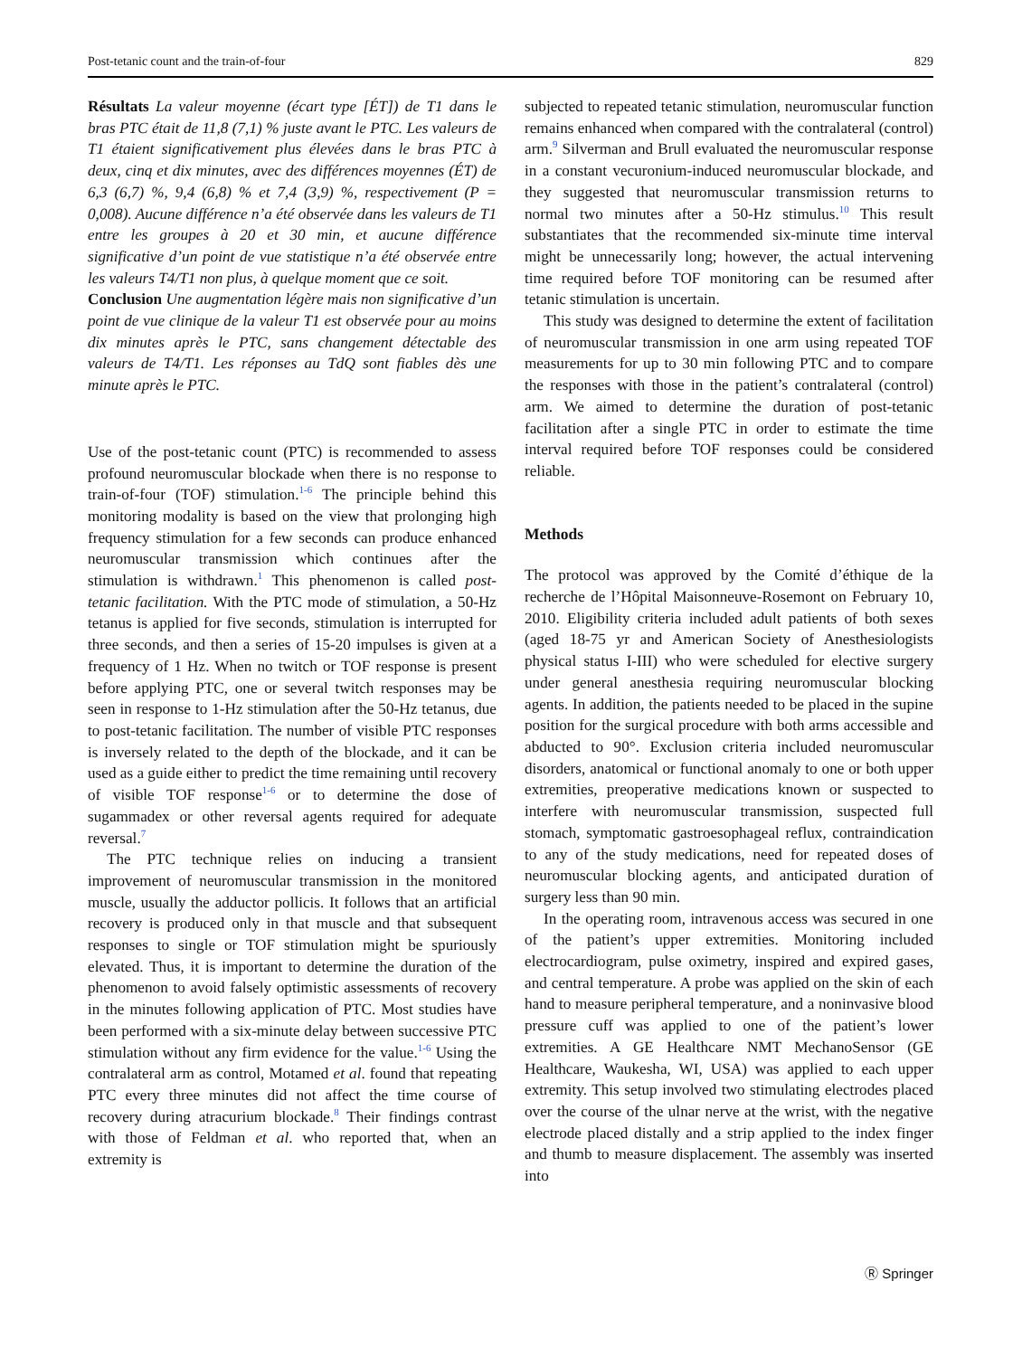Post-tetanic count and the train-of-four 829
Résultats La valeur moyenne (écart type [ÉT]) de T1 dans le bras PTC était de 11,8 (7,1) % juste avant le PTC. Les valeurs de T1 étaient significativement plus élevées dans le bras PTC à deux, cinq et dix minutes, avec des différences moyennes (ÉT) de 6,3 (6,7) %, 9,4 (6,8) % et 7,4 (3,9) %, respectivement (P = 0,008). Aucune différence n’a été observée dans les valeurs de T1 entre les groupes à 20 et 30 min, et aucune différence significative d’un point de vue statistique n’a été observée entre les valeurs T4/T1 non plus, à quelque moment que ce soit.
Conclusion Une augmentation légère mais non significative d’un point de vue clinique de la valeur T1 est observée pour au moins dix minutes après le PTC, sans changement détectable des valeurs de T4/T1. Les réponses au TdQ sont fiables dès une minute après le PTC.
Use of the post-tetanic count (PTC) is recommended to assess profound neuromuscular blockade when there is no response to train-of-four (TOF) stimulation.<sup>1-6</sup> The principle behind this monitoring modality is based on the view that prolonging high frequency stimulation for a few seconds can produce enhanced neuromuscular transmission which continues after the stimulation is withdrawn.<sup>1</sup> This phenomenon is called post-tetanic facilitation. With the PTC mode of stimulation, a 50-Hz tetanus is applied for five seconds, stimulation is interrupted for three seconds, and then a series of 15-20 impulses is given at a frequency of 1 Hz. When no twitch or TOF response is present before applying PTC, one or several twitch responses may be seen in response to 1-Hz stimulation after the 50-Hz tetanus, due to post-tetanic facilitation. The number of visible PTC responses is inversely related to the depth of the blockade, and it can be used as a guide either to predict the time remaining until recovery of visible TOF response<sup>1-6</sup> or to determine the dose of sugammadex or other reversal agents required for adequate reversal.<sup>7</sup>
The PTC technique relies on inducing a transient improvement of neuromuscular transmission in the monitored muscle, usually the adductor pollicis. It follows that an artificial recovery is produced only in that muscle and that subsequent responses to single or TOF stimulation might be spuriously elevated. Thus, it is important to determine the duration of the phenomenon to avoid falsely optimistic assessments of recovery in the minutes following application of PTC. Most studies have been performed with a six-minute delay between successive PTC stimulation without any firm evidence for the value.<sup>1-6</sup> Using the contralateral arm as control, Motamed et al. found that repeating PTC every three minutes did not affect the time course of recovery during atracurium blockade.<sup>8</sup> Their findings contrast with those of Feldman et al. who reported that, when an extremity is
subjected to repeated tetanic stimulation, neuromuscular function remains enhanced when compared with the contralateral (control) arm.<sup>9</sup> Silverman and Brull evaluated the neuromuscular response in a constant vecuronium-induced neuromuscular blockade, and they suggested that neuromuscular transmission returns to normal two minutes after a 50-Hz stimulus.<sup>10</sup> This result substantiates that the recommended six-minute time interval might be unnecessarily long; however, the actual intervening time required before TOF monitoring can be resumed after tetanic stimulation is uncertain.
This study was designed to determine the extent of facilitation of neuromuscular transmission in one arm using repeated TOF measurements for up to 30 min following PTC and to compare the responses with those in the patient’s contralateral (control) arm. We aimed to determine the duration of post-tetanic facilitation after a single PTC in order to estimate the time interval required before TOF responses could be considered reliable.
Methods
The protocol was approved by the Comité d’éthique de la recherche de l’Hôpital Maisonneuve-Rosemont on February 10, 2010. Eligibility criteria included adult patients of both sexes (aged 18-75 yr and American Society of Anesthesiologists physical status I-III) who were scheduled for elective surgery under general anesthesia requiring neuromuscular blocking agents. In addition, the patients needed to be placed in the supine position for the surgical procedure with both arms accessible and abducted to 90°. Exclusion criteria included neuromuscular disorders, anatomical or functional anomaly to one or both upper extremities, preoperative medications known or suspected to interfere with neuromuscular transmission, suspected full stomach, symptomatic gastroesophageal reflux, contraindication to any of the study medications, need for repeated doses of neuromuscular blocking agents, and anticipated duration of surgery less than 90 min.
In the operating room, intravenous access was secured in one of the patient’s upper extremities. Monitoring included electrocardiogram, pulse oximetry, inspired and expired gases, and central temperature. A probe was applied on the skin of each hand to measure peripheral temperature, and a noninvasive blood pressure cuff was applied to one of the patient’s lower extremities. A GE Healthcare NMT MechanoSensor (GE Healthcare, Waukesha, WI, USA) was applied to each upper extremity. This setup involved two stimulating electrodes placed over the course of the ulnar nerve at the wrist, with the negative electrode placed distally and a strip applied to the index finger and thumb to measure displacement. The assembly was inserted into
Ⓡ Springer